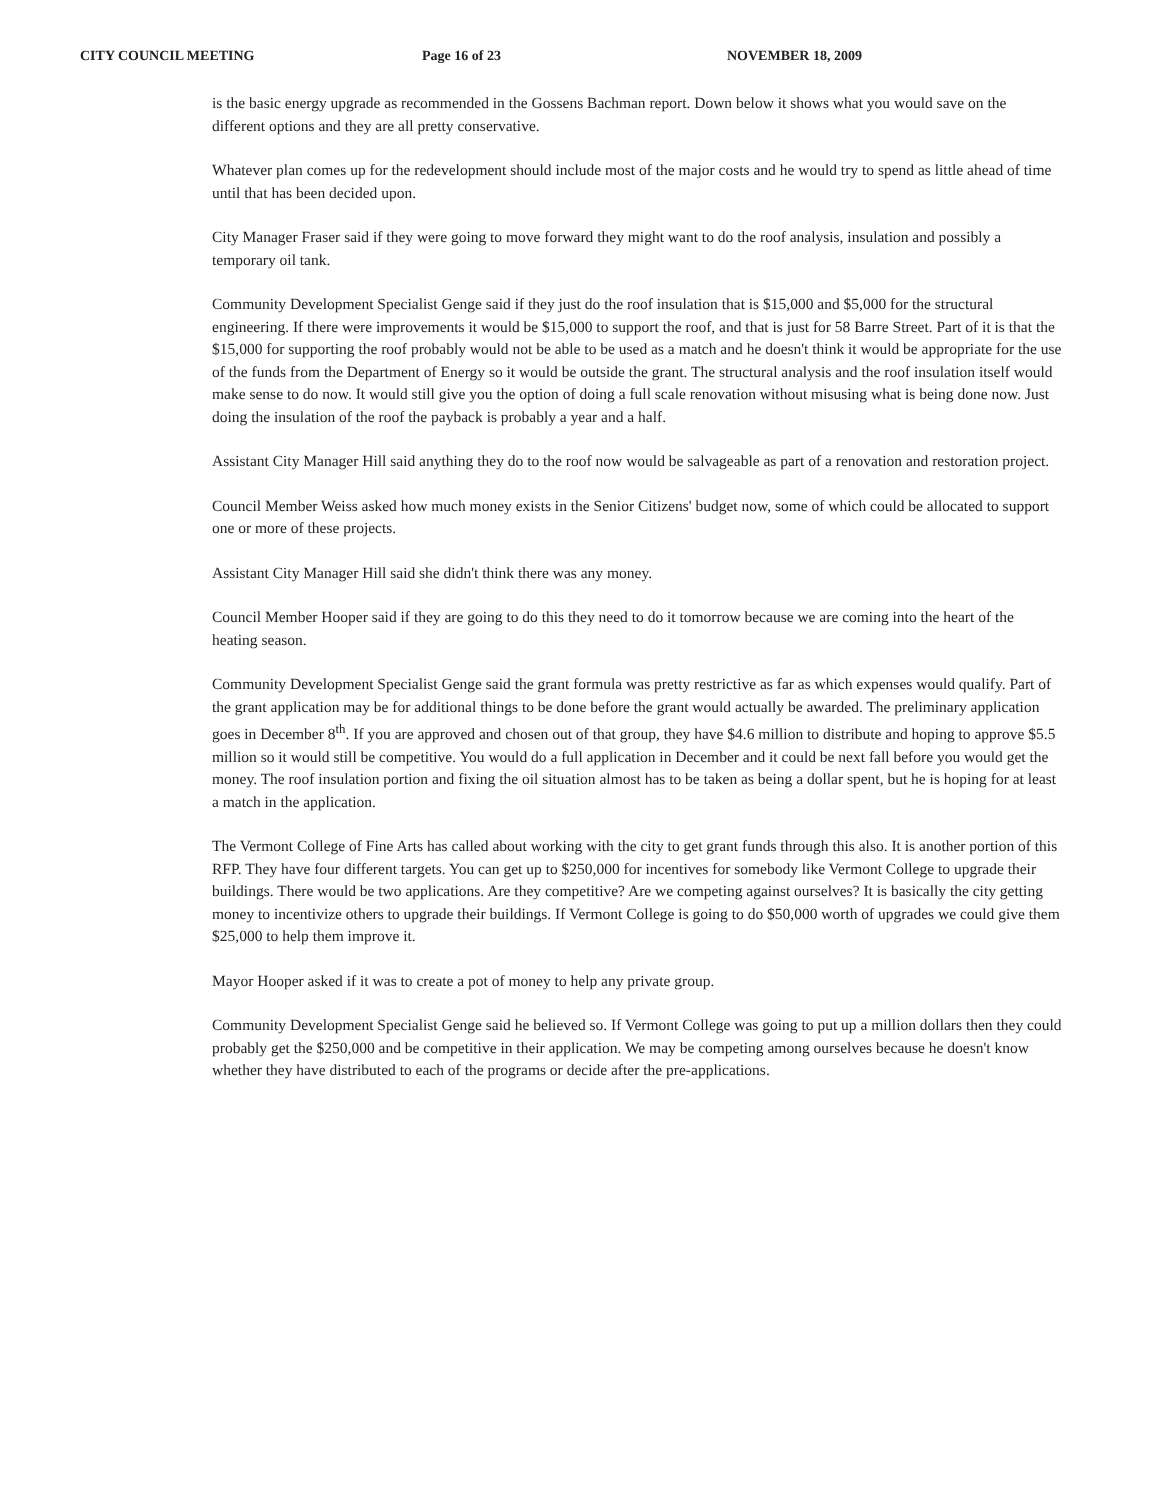CITY COUNCIL MEETING Page 16 of 23 NOVEMBER 18, 2009
is the basic energy upgrade as recommended in the Gossens Bachman report. Down below it shows what you would save on the different options and they are all pretty conservative.
Whatever plan comes up for the redevelopment should include most of the major costs and he would try to spend as little ahead of time until that has been decided upon.
City Manager Fraser said if they were going to move forward they might want to do the roof analysis, insulation and possibly a temporary oil tank.
Community Development Specialist Genge said if they just do the roof insulation that is $15,000 and $5,000 for the structural engineering. If there were improvements it would be $15,000 to support the roof, and that is just for 58 Barre Street. Part of it is that the $15,000 for supporting the roof probably would not be able to be used as a match and he doesn't think it would be appropriate for the use of the funds from the Department of Energy so it would be outside the grant. The structural analysis and the roof insulation itself would make sense to do now. It would still give you the option of doing a full scale renovation without misusing what is being done now. Just doing the insulation of the roof the payback is probably a year and a half.
Assistant City Manager Hill said anything they do to the roof now would be salvageable as part of a renovation and restoration project.
Council Member Weiss asked how much money exists in the Senior Citizens' budget now, some of which could be allocated to support one or more of these projects.
Assistant City Manager Hill said she didn't think there was any money.
Council Member Hooper said if they are going to do this they need to do it tomorrow because we are coming into the heart of the heating season.
Community Development Specialist Genge said the grant formula was pretty restrictive as far as which expenses would qualify. Part of the grant application may be for additional things to be done before the grant would actually be awarded. The preliminary application goes in December 8<sup>th</sup>. If you are approved and chosen out of that group, they have $4.6 million to distribute and hoping to approve $5.5 million so it would still be competitive. You would do a full application in December and it could be next fall before you would get the money. The roof insulation portion and fixing the oil situation almost has to be taken as being a dollar spent, but he is hoping for at least a match in the application.
The Vermont College of Fine Arts has called about working with the city to get grant funds through this also. It is another portion of this RFP. They have four different targets. You can get up to $250,000 for incentives for somebody like Vermont College to upgrade their buildings. There would be two applications. Are they competitive? Are we competing against ourselves? It is basically the city getting money to incentivize others to upgrade their buildings. If Vermont College is going to do $50,000 worth of upgrades we could give them $25,000 to help them improve it.
Mayor Hooper asked if it was to create a pot of money to help any private group.
Community Development Specialist Genge said he believed so. If Vermont College was going to put up a million dollars then they could probably get the $250,000 and be competitive in their application. We may be competing among ourselves because he doesn't know whether they have distributed to each of the programs or decide after the pre-applications.